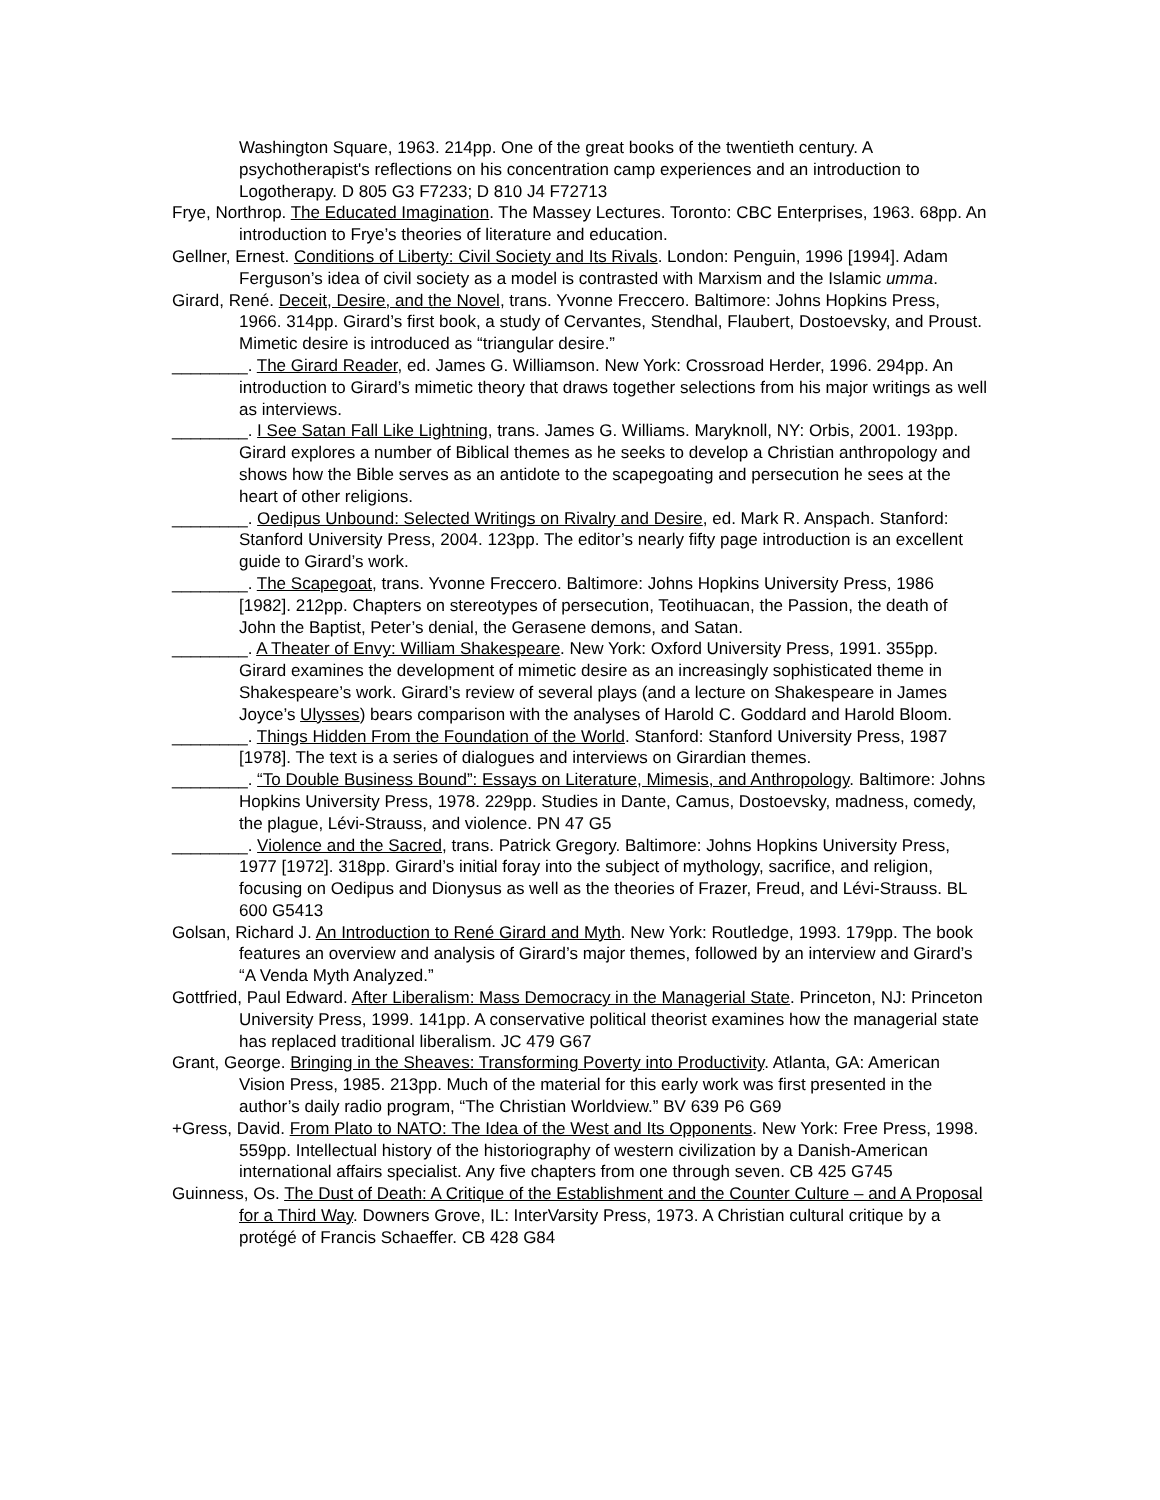Washington Square, 1963. 214pp. One of the great books of the twentieth century. A psychotherapist's reflections on his concentration camp experiences and an introduction to Logotherapy. D 805 G3 F7233; D 810 J4 F72713
Frye, Northrop. The Educated Imagination. The Massey Lectures. Toronto: CBC Enterprises, 1963. 68pp. An introduction to Frye’s theories of literature and education.
Gellner, Ernest. Conditions of Liberty: Civil Society and Its Rivals. London: Penguin, 1996 [1994]. Adam Ferguson’s idea of civil society as a model is contrasted with Marxism and the Islamic umma.
Girard, René. Deceit, Desire, and the Novel, trans. Yvonne Freccero. Baltimore: Johns Hopkins Press, 1966. 314pp. Girard’s first book, a study of Cervantes, Stendhal, Flaubert, Dostoevsky, and Proust. Mimetic desire is introduced as “triangular desire.”
________. The Girard Reader, ed. James G. Williamson. New York: Crossroad Herder, 1996. 294pp. An introduction to Girard’s mimetic theory that draws together selections from his major writings as well as interviews.
________. I See Satan Fall Like Lightning, trans. James G. Williams. Maryknoll, NY: Orbis, 2001. 193pp. Girard explores a number of Biblical themes as he seeks to develop a Christian anthropology and shows how the Bible serves as an antidote to the scapegoating and persecution he sees at the heart of other religions.
________. Oedipus Unbound: Selected Writings on Rivalry and Desire, ed. Mark R. Anspach. Stanford: Stanford University Press, 2004. 123pp. The editor’s nearly fifty page introduction is an excellent guide to Girard’s work.
________. The Scapegoat, trans. Yvonne Freccero. Baltimore: Johns Hopkins University Press, 1986 [1982]. 212pp. Chapters on stereotypes of persecution, Teotihuacan, the Passion, the death of John the Baptist, Peter’s denial, the Gerasene demons, and Satan.
________. A Theater of Envy: William Shakespeare. New York: Oxford University Press, 1991. 355pp. Girard examines the development of mimetic desire as an increasingly sophisticated theme in Shakespeare’s work. Girard’s review of several plays (and a lecture on Shakespeare in James Joyce’s Ulysses) bears comparison with the analyses of Harold C. Goddard and Harold Bloom.
________. Things Hidden From the Foundation of the World. Stanford: Stanford University Press, 1987 [1978]. The text is a series of dialogues and interviews on Girardian themes.
________. “To Double Business Bound”: Essays on Literature, Mimesis, and Anthropology. Baltimore: Johns Hopkins University Press, 1978. 229pp. Studies in Dante, Camus, Dostoevsky, madness, comedy, the plague, Lévi-Strauss, and violence. PN 47 G5
________. Violence and the Sacred, trans. Patrick Gregory. Baltimore: Johns Hopkins University Press, 1977 [1972]. 318pp. Girard’s initial foray into the subject of mythology, sacrifice, and religion, focusing on Oedipus and Dionysus as well as the theories of Frazer, Freud, and Lévi-Strauss. BL 600 G5413
Golsan, Richard J. An Introduction to René Girard and Myth. New York: Routledge, 1993. 179pp. The book features an overview and analysis of Girard’s major themes, followed by an interview and Girard’s “A Venda Myth Analyzed.”
Gottfried, Paul Edward. After Liberalism: Mass Democracy in the Managerial State. Princeton, NJ: Princeton University Press, 1999. 141pp. A conservative political theorist examines how the managerial state has replaced traditional liberalism. JC 479 G67
Grant, George. Bringing in the Sheaves: Transforming Poverty into Productivity. Atlanta, GA: American Vision Press, 1985. 213pp. Much of the material for this early work was first presented in the author’s daily radio program, “The Christian Worldview.” BV 639 P6 G69
+Gress, David. From Plato to NATO: The Idea of the West and Its Opponents. New York: Free Press, 1998. 559pp. Intellectual history of the historiography of western civilization by a Danish-American international affairs specialist. Any five chapters from one through seven. CB 425 G745
Guinness, Os. The Dust of Death: A Critique of the Establishment and the Counter Culture – and A Proposal for a Third Way. Downers Grove, IL: InterVarsity Press, 1973. A Christian cultural critique by a protégé of Francis Schaeffer. CB 428 G84